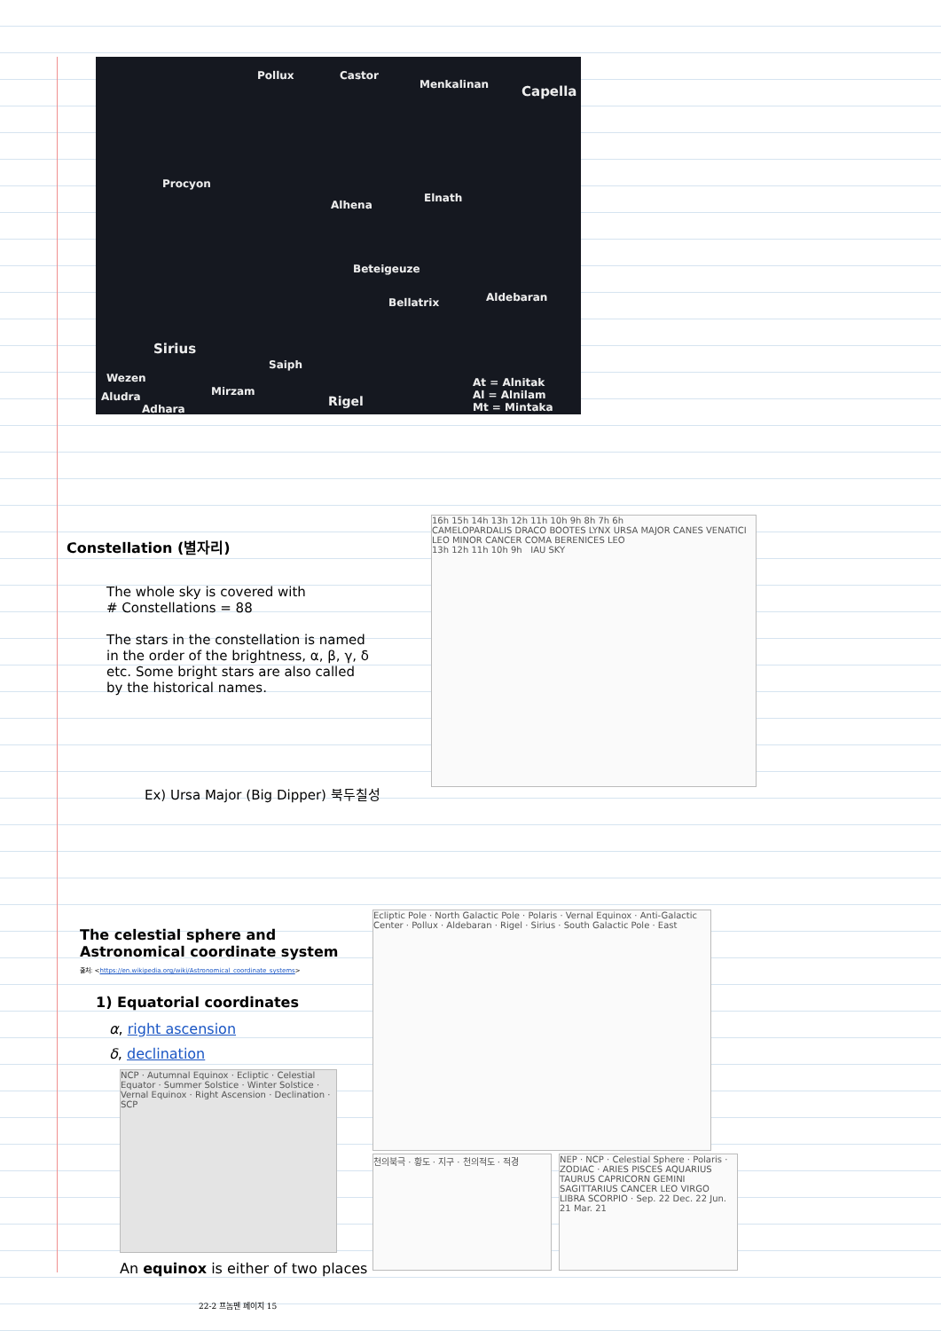Pollux Castor
Capella Menkalinan
Procyon
Alhena
Elnath
Beteigeuze
Aldebaran Bellatrix
Sirius
Saiph
Rigel
Mirzam
Wezen
Aludra
Adhara
At = Alnitak
Al = Alnilam
Mt = Mintaka
Constellation (별자리)
The whole sky is covered with
# Constellations = 88
The stars in the constellation is named in the order of the brightness, α, β, γ, δ etc. Some bright stars are also called by the historical names.
Ex) Ursa Major (Big Dipper) 북두칠성
16h 15h 14h 13h 12h 11h 10h 9h 8h 7h 6h
CAMELOPARDALIS DRACO BOOTES LYNX URSA MAJOR CANES VENATICI LEO MINOR CANCER COMA BERENICES LEO
13h 12h 11h 10h 9h IAU SKY
The celestial sphere and
Astronomical coordinate system
출처: <https://en.wikipedia.org/wiki/Astronomical_coordinate_systems>
1) Equatorial coordinates
α, right ascension
δ, declination
NCP · Autumnal Equinox · Ecliptic · Celestial Equator · Summer Solstice · Winter Solstice · Vernal Equinox · Right Ascension · Declination · SCP
An equinox is either of two places
Ecliptic Pole · North Galactic Pole · Polaris · Vernal Equinox · Anti-Galactic Center · Pollux · Aldebaran · Rigel · Sirius · South Galactic Pole · East
천의북극 · 황도 · 지구 · 천의적도 · 적경
NEP · NCP · Celestial Sphere · Polaris · ZODIAC · ARIES PISCES AQUARIUS TAURUS CAPRICORN GEMINI SAGITTARIUS CANCER LEO VIRGO LIBRA SCORPIO · Sep. 22 Dec. 22 Jun. 21 Mar. 21
22-2 프놈펜 페이지 15